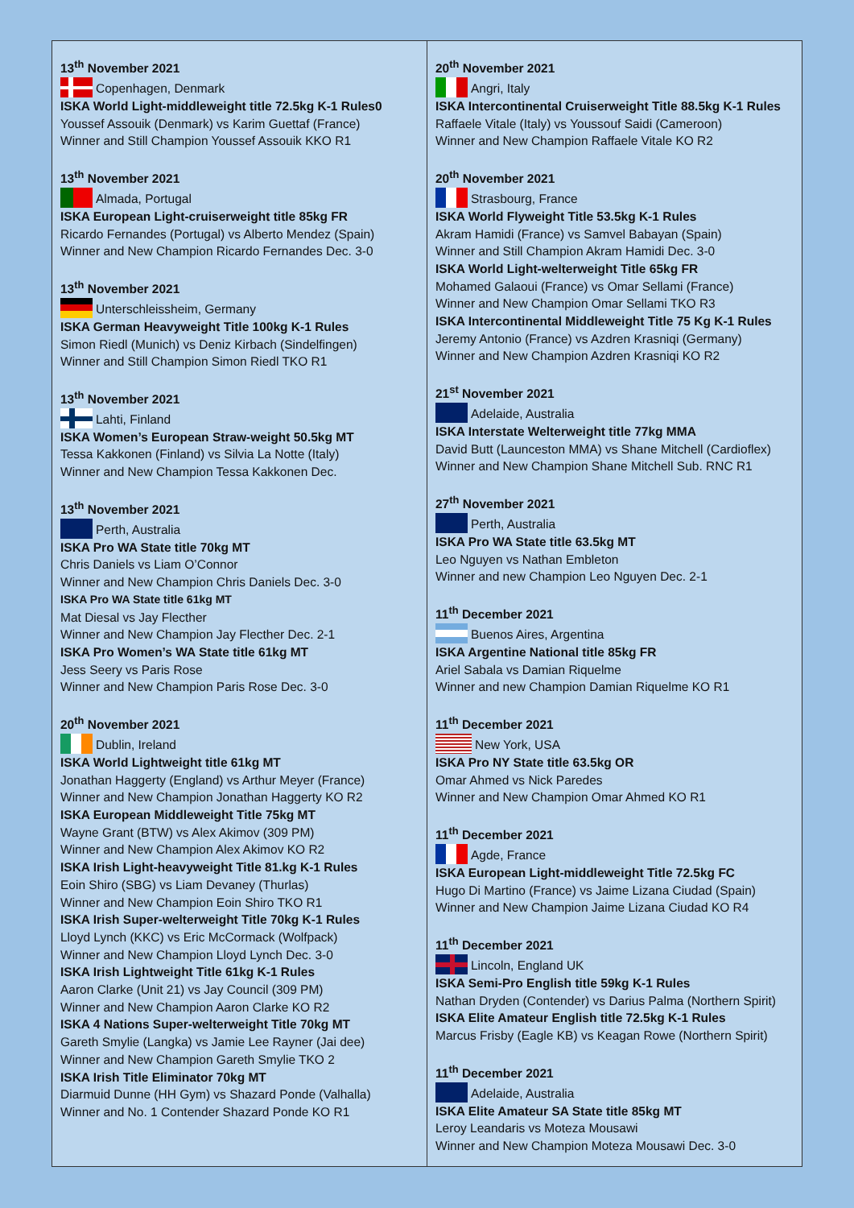| 13<sup>th</sup> November 2021 Copenhagen, Denmark ISKA World Light-middleweight title 72.5kg K-1 Rules0 Youssef Assouik (Denmark) vs Karim Guettaf (France) Winner and Still Champion Youssef Assouik KKO R1 13<sup>th</sup> November 2021 Almada, Portugal ISKA European Light-cruiserweight title 85kg FR Ricardo Fernandes (Portugal) vs Alberto Mendez (Spain) Winner and New Champion Ricardo Fernandes Dec. 3-0 13<sup>th</sup> November 2021 Unterschleissheim, Germany ISKA German Heavyweight Title 100kg K-1 Rules Simon Riedl (Munich) vs Deniz Kirbach (Sindelfingen) Winner and Still Champion Simon Riedl TKO R1 13<sup>th</sup> November 2021 Lahti, Finland ISKA Women’s European Straw-weight 50.5kg MT Tessa Kakkonen (Finland) vs Silvia La Notte (Italy) Winner and New Champion Tessa Kakkonen Dec. 13<sup>th</sup> November 2021 Perth, Australia ISKA Pro WA State title 70kg MT Chris Daniels vs Liam O’Connor Winner and New Champion Chris Daniels Dec. 3-0 ISKA Pro WA State title 61kg MT Mat Diesal vs Jay Flecther Winner and New Champion Jay Flecther Dec. 2-1 ISKA Pro Women’s WA State title 61kg MT Jess Seery vs Paris Rose Winner and New Champion Paris Rose Dec. 3-0 20<sup>th</sup> November 2021 Dublin, Ireland ISKA World Lightweight title 61kg MT Jonathan Haggerty (England) vs Arthur Meyer (France) Winner and New Champion Jonathan Haggerty KO R2 ISKA European Middleweight Title 75kg MT Wayne Grant (BTW) vs Alex Akimov (309 PM) Winner and New Champion Alex Akimov KO R2 ISKA Irish Light-heavyweight Title 81.kg K-1 Rules Eoin Shiro (SBG) vs Liam Devaney (Thurlas) Winner and New Champion Eoin Shiro TKO R1 ISKA Irish Super-welterweight Title 70kg K-1 Rules Lloyd Lynch (KKC) vs Eric McCormack (Wolfpack) Winner and New Champion Lloyd Lynch Dec. 3-0 ISKA Irish Lightweight Title 61kg K-1 Rules Aaron Clarke (Unit 21) vs Jay Council (309 PM) Winner and New Champion Aaron Clarke KO R2 ISKA 4 Nations Super-welterweight Title 70kg MT Gareth Smylie (Langka) vs Jamie Lee Rayner (Jai dee) Winner and New Champion Gareth Smylie TKO 2 ISKA Irish Title Eliminator 70kg MT Diarmuid Dunne (HH Gym) vs Shazard Ponde (Valhalla) Winner and No. 1 Contender Shazard Ponde KO R1 | 20<sup>th</sup> November 2021 Angri, Italy ISKA Intercontinental Cruiserweight Title 88.5kg K-1 Rules Raffaele Vitale (Italy) vs Youssouf Saidi (Cameroon) Winner and New Champion Raffaele Vitale KO R2 20<sup>th</sup> November 2021 Strasbourg, France ISKA World Flyweight Title 53.5kg K-1 Rules Akram Hamidi (France) vs Samvel Babayan (Spain) Winner and Still Champion Akram Hamidi Dec. 3-0 ISKA World Light-welterweight Title 65kg FR Mohamed Galaoui (France) vs Omar Sellami (France) Winner and New Champion Omar Sellami TKO R3 ISKA Intercontinental Middleweight Title 75 Kg K-1 Rules Jeremy Antonio (France) vs Azdren Krasniqi (Germany) Winner and New Champion Azdren Krasniqi KO R2 21<sup>st</sup> November 2021 Adelaide, Australia ISKA Interstate Welterweight title 77kg MMA David Butt (Launceston MMA) vs Shane Mitchell (Cardioflex) Winner and New Champion Shane Mitchell Sub. RNC R1 27<sup>th</sup> November 2021 Perth, Australia ISKA Pro WA State title 63.5kg MT Leo Nguyen vs Nathan Embleton Winner and new Champion Leo Nguyen Dec. 2-1 11<sup>th</sup> December 2021 Buenos Aires, Argentina ISKA Argentine National title 85kg FR Ariel Sabala vs Damian Riquelme Winner and new Champion Damian Riquelme KO R1 11<sup>th</sup> December 2021 New York, USA ISKA Pro NY State title 63.5kg OR Omar Ahmed vs Nick Paredes Winner and New Champion Omar Ahmed KO R1 11<sup>th</sup> December 2021 Agde, France ISKA European Light-middleweight Title 72.5kg FC Hugo Di Martino (France) vs Jaime Lizana Ciudad (Spain) Winner and New Champion Jaime Lizana Ciudad KO R4 11<sup>th</sup> December 2021 Lincoln, England UK ISKA Semi-Pro English title 59kg K-1 Rules Nathan Dryden (Contender) vs Darius Palma (Northern Spirit) ISKA Elite Amateur English title 72.5kg K-1 Rules Marcus Frisby (Eagle KB) vs Keagan Rowe (Northern Spirit) 11<sup>th</sup> December 2021 Adelaide, Australia ISKA Elite Amateur SA State title 85kg MT Leroy Leandaris vs Moteza Mousawi Winner and New Champion Moteza Mousawi Dec. 3-0 |